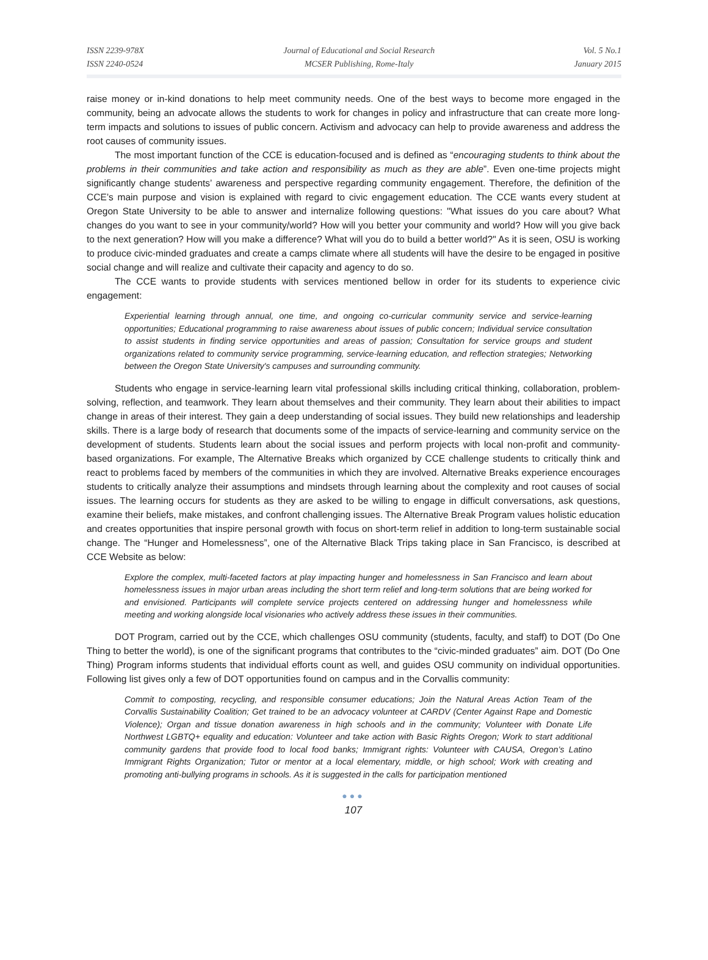ISSN 2239-978X
ISSN 2240-0524
Journal of Educational and Social Research
MCSER Publishing, Rome-Italy
Vol. 5 No.1
January 2015
raise money or in-kind donations to help meet community needs. One of the best ways to become more engaged in the community, being an advocate allows the students to work for changes in policy and infrastructure that can create more long-term impacts and solutions to issues of public concern. Activism and advocacy can help to provide awareness and address the root causes of community issues.
The most important function of the CCE is education-focused and is defined as “encouraging students to think about the problems in their communities and take action and responsibility as much as they are able”. Even one-time projects might significantly change students’ awareness and perspective regarding community engagement. Therefore, the definition of the CCE’s main purpose and vision is explained with regard to civic engagement education. The CCE wants every student at Oregon State University to be able to answer and internalize following questions: "What issues do you care about? What changes do you want to see in your community/world? How will you better your community and world? How will you give back to the next generation? How will you make a difference? What will you do to build a better world?" As it is seen, OSU is working to produce civic-minded graduates and create a camps climate where all students will have the desire to be engaged in positive social change and will realize and cultivate their capacity and agency to do so.
The CCE wants to provide students with services mentioned bellow in order for its students to experience civic engagement:
Experiential learning through annual, one time, and ongoing co-curricular community service and service-learning opportunities; Educational programming to raise awareness about issues of public concern; Individual service consultation to assist students in finding service opportunities and areas of passion; Consultation for service groups and student organizations related to community service programming, service-learning education, and reflection strategies; Networking between the Oregon State University's campuses and surrounding community.
Students who engage in service-learning learn vital professional skills including critical thinking, collaboration, problem-solving, reflection, and teamwork. They learn about themselves and their community. They learn about their abilities to impact change in areas of their interest. They gain a deep understanding of social issues. They build new relationships and leadership skills. There is a large body of research that documents some of the impacts of service-learning and community service on the development of students. Students learn about the social issues and perform projects with local non-profit and community-based organizations. For example, The Alternative Breaks which organized by CCE challenge students to critically think and react to problems faced by members of the communities in which they are involved. Alternative Breaks experience encourages students to critically analyze their assumptions and mindsets through learning about the complexity and root causes of social issues. The learning occurs for students as they are asked to be willing to engage in difficult conversations, ask questions, examine their beliefs, make mistakes, and confront challenging issues. The Alternative Break Program values holistic education and creates opportunities that inspire personal growth with focus on short-term relief in addition to long-term sustainable social change. The “Hunger and Homelessness”, one of the Alternative Black Trips taking place in San Francisco, is described at CCE Website as below:
Explore the complex, multi-faceted factors at play impacting hunger and homelessness in San Francisco and learn about homelessness issues in major urban areas including the short term relief and long-term solutions that are being worked for and envisioned. Participants will complete service projects centered on addressing hunger and homelessness while meeting and working alongside local visionaries who actively address these issues in their communities.
DOT Program, carried out by the CCE, which challenges OSU community (students, faculty, and staff) to DOT (Do One Thing to better the world), is one of the significant programs that contributes to the “civic-minded graduates” aim. DOT (Do One Thing) Program informs students that individual efforts count as well, and guides OSU community on individual opportunities. Following list gives only a few of DOT opportunities found on campus and in the Corvallis community:
Commit to composting, recycling, and responsible consumer educations; Join the Natural Areas Action Team of the Corvallis Sustainability Coalition; Get trained to be an advocacy volunteer at CARDV (Center Against Rape and Domestic Violence); Organ and tissue donation awareness in high schools and in the community; Volunteer with Donate Life Northwest LGBTQ+ equality and education: Volunteer and take action with Basic Rights Oregon; Work to start additional community gardens that provide food to local food banks; Immigrant rights: Volunteer with CAUSA, Oregon’s Latino Immigrant Rights Organization; Tutor or mentor at a local elementary, middle, or high school; Work with creating and promoting anti-bullying programs in schools. As it is suggested in the calls for participation mentioned
●●●
107